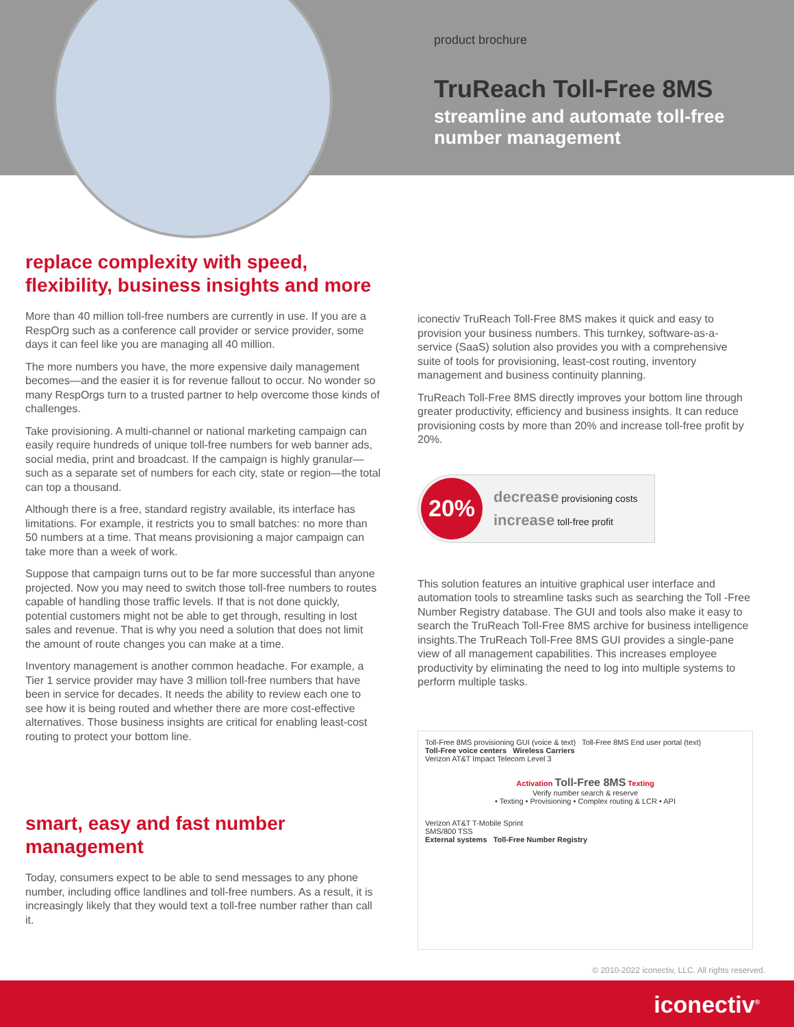product brochure
TruReach Toll-Free 8MS
streamline and automate toll-free
number management
replace complexity with speed, flexibility, business insights and more
More than 40 million toll-free numbers are currently in use. If you are a RespOrg such as a conference call provider or service provider, some days it can feel like you are managing all 40 million.
The more numbers you have, the more expensive daily management becomes—and the easier it is for revenue fallout to occur. No wonder so many RespOrgs turn to a trusted partner to help overcome those kinds of challenges.
Take provisioning. A multi-channel or national marketing campaign can easily require hundreds of unique toll-free numbers for web banner ads, social media, print and broadcast. If the campaign is highly granular—such as a separate set of numbers for each city, state or region—the total can top a thousand.
Although there is a free, standard registry available, its interface has limitations. For example, it restricts you to small batches: no more than 50 numbers at a time. That means provisioning a major campaign can take more than a week of work.
Suppose that campaign turns out to be far more successful than anyone projected. Now you may need to switch those toll-free numbers to routes capable of handling those traffic levels. If that is not done quickly, potential customers might not be able to get through, resulting in lost sales and revenue. That is why you need a solution that does not limit the amount of route changes you can make at a time.
Inventory management is another common headache. For example, a Tier 1 service provider may have 3 million toll-free numbers that have been in service for decades. It needs the ability to review each one to see how it is being routed and whether there are more cost-effective alternatives. Those business insights are critical for enabling least-cost routing to protect your bottom line.
smart, easy and fast number management
Today, consumers expect to be able to send messages to any phone number, including office landlines and toll-free numbers. As a result, it is increasingly likely that they would text a toll-free number rather than call it.
iconectiv TruReach Toll-Free 8MS makes it quick and easy to provision your business numbers. This turnkey, software-as-a-service (SaaS) solution also provides you with a comprehensive suite of tools for provisioning, least-cost routing, inventory management and business continuity planning.
TruReach Toll-Free 8MS directly improves your bottom line through greater productivity, efficiency and business insights. It can reduce provisioning costs by more than 20% and increase toll-free profit by 20%.
20%
decrease provisioning costs
increase toll-free profit
This solution features an intuitive graphical user interface and automation tools to streamline tasks such as searching the Toll -Free Number Registry database. The GUI and tools also make it easy to search the TruReach Toll-Free 8MS archive for business intelligence insights.The TruReach Toll-Free 8MS GUI provides a single-pane view of all management capabilities. This increases employee productivity by eliminating the need to log into multiple systems to perform multiple tasks.
Toll-Free 8MS provisioning GUI (voice & text) Toll-Free 8MS End user portal (text)
Toll-Free voice centers Wireless Carriers
Verizon AT&T Impact Telecom Level 3
Activation Toll-Free 8MS Texting
Verify number search & reserve
• Texting • Provisioning • Complex routing & LCR • API
Verizon AT&T T-Mobile Sprint
SMS/800 TSS
External systems Toll-Free Number Registry
© 2010-2022 iconectiv, LLC. All rights reserved.
iconectiv<sup>®</sup>